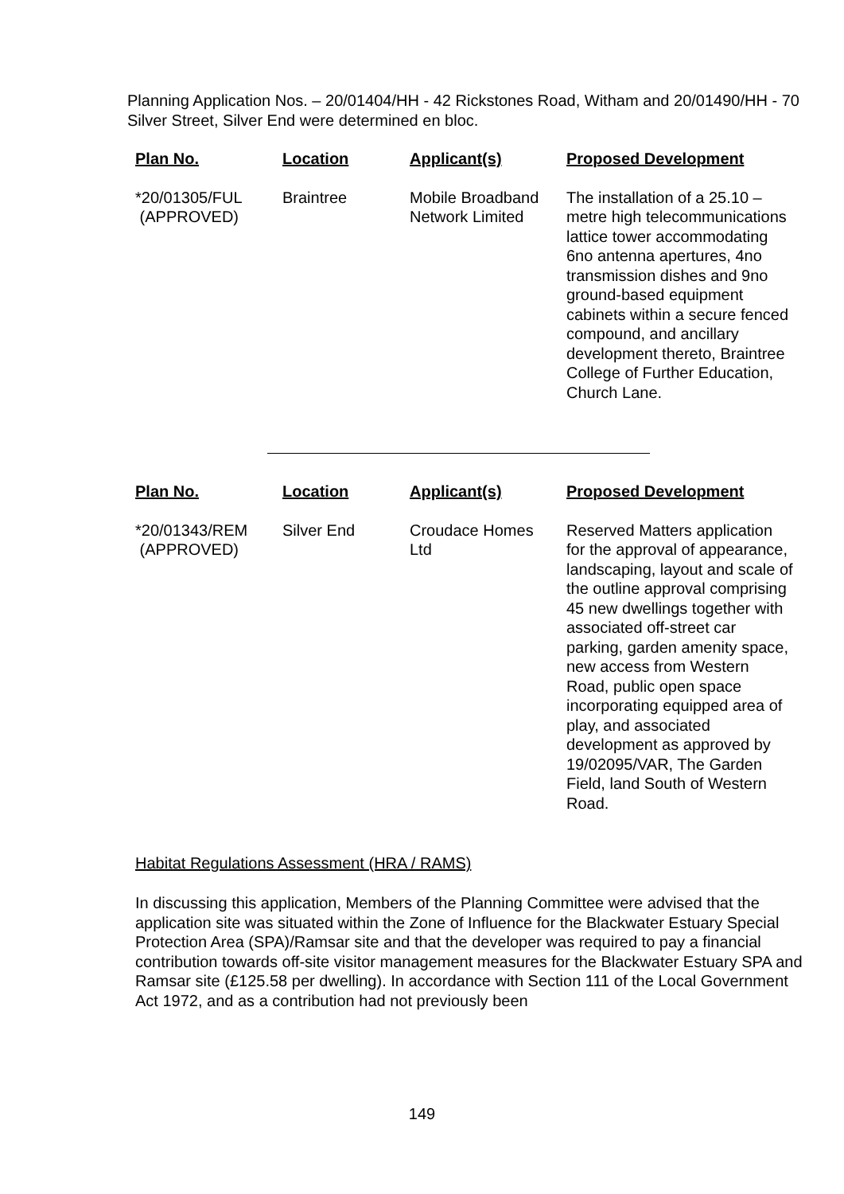Planning Application Nos. – 20/01404/HH - 42 Rickstones Road, Witham and 20/01490/HH - 70 Silver Street, Silver End were determined en bloc.
| Plan No. | Location | Applicant(s) | Proposed Development |
| --- | --- | --- | --- |
| *20/01305/FUL (APPROVED) | Braintree | Mobile Broadband Network Limited | The installation of a 25.10 – metre high telecommunications lattice tower accommodating 6no antenna apertures, 4no transmission dishes and 9no ground-based equipment cabinets within a secure fenced compound, and ancillary development thereto, Braintree College of Further Education, Church Lane. |
| Plan No. | Location | Applicant(s) | Proposed Development |
| --- | --- | --- | --- |
| *20/01343/REM (APPROVED) | Silver End | Croudace Homes Ltd | Reserved Matters application for the approval of appearance, landscaping, layout and scale of the outline approval comprising 45 new dwellings together with associated off-street car parking, garden amenity space, new access from Western Road, public open space incorporating equipped area of play, and associated development as approved by 19/02095/VAR, The Garden Field, land South of Western Road. |
Habitat Regulations Assessment (HRA / RAMS)
In discussing this application, Members of the Planning Committee were advised that the application site was situated within the Zone of Influence for the Blackwater Estuary Special Protection Area (SPA)/Ramsar site and that the developer was required to pay a financial contribution towards off-site visitor management measures for the Blackwater Estuary SPA and Ramsar site (£125.58 per dwelling). In accordance with Section 111 of the Local Government Act 1972, and as a contribution had not previously been
149